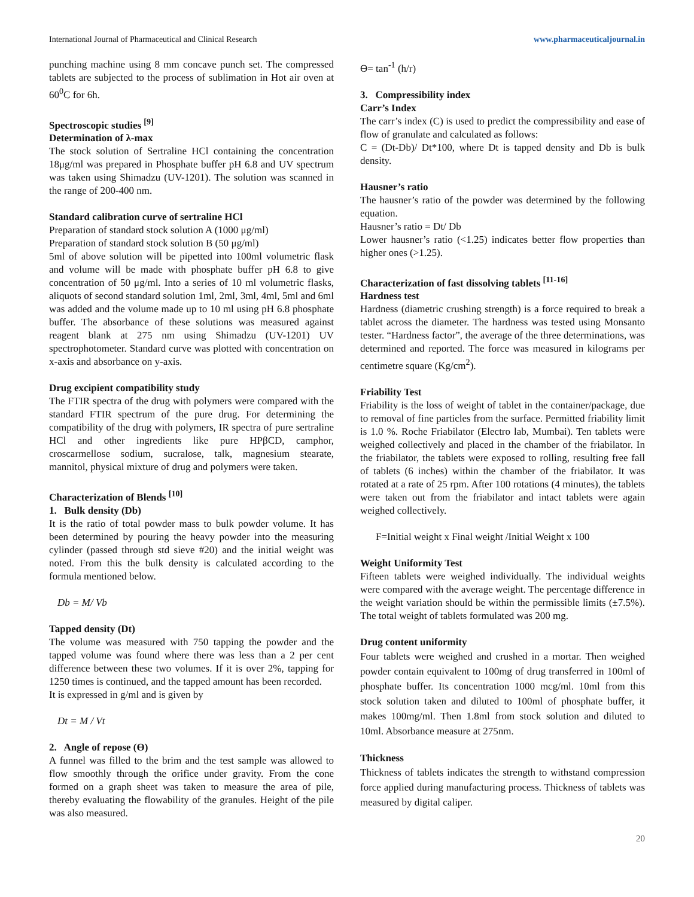International Journal of Pharmaceutical and Clinical Research www.pharmaceuticaljournal.in
punching machine using 8 mm concave punch set. The compressed tablets are subjected to the process of sublimation in Hot air oven at 60<sup>0</sup>C for 6h.
Spectroscopic studies <sup>[9]</sup>
Determination of λ-max
The stock solution of Sertraline HCl containing the concentration 18μg/ml was prepared in Phosphate buffer pH 6.8 and UV spectrum was taken using Shimadzu (UV-1201). The solution was scanned in the range of 200-400 nm.
Standard calibration curve of sertraline HCl
Preparation of standard stock solution A (1000 μg/ml)
Preparation of standard stock solution B (50 μg/ml)
5ml of above solution will be pipetted into 100ml volumetric flask and volume will be made with phosphate buffer pH 6.8 to give concentration of 50 μg/ml. Into a series of 10 ml volumetric flasks, aliquots of second standard solution 1ml, 2ml, 3ml, 4ml, 5ml and 6ml was added and the volume made up to 10 ml using pH 6.8 phosphate buffer. The absorbance of these solutions was measured against reagent blank at 275 nm using Shimadzu (UV-1201) UV spectrophotometer. Standard curve was plotted with concentration on x-axis and absorbance on y-axis.
Drug excipient compatibility study
The FTIR spectra of the drug with polymers were compared with the standard FTIR spectrum of the pure drug. For determining the compatibility of the drug with polymers, IR spectra of pure sertraline HCl and other ingredients like pure HPβCD, camphor, croscarmellose sodium, sucralose, talk, magnesium stearate, mannitol, physical mixture of drug and polymers were taken.
Characterization of Blends <sup>[10]</sup>
1. Bulk density (Db)
It is the ratio of total powder mass to bulk powder volume. It has been determined by pouring the heavy powder into the measuring cylinder (passed through std sieve #20) and the initial weight was noted. From this the bulk density is calculated according to the formula mentioned below.
Db = M/ Vb
Tapped density (Dt)
The volume was measured with 750 tapping the powder and the tapped volume was found where there was less than a 2 per cent difference between these two volumes. If it is over 2%, tapping for 1250 times is continued, and the tapped amount has been recorded.
It is expressed in g/ml and is given by
Dt = M / Vt
2. Angle of repose (Ɵ)
A funnel was filled to the brim and the test sample was allowed to flow smoothly through the orifice under gravity. From the cone formed on a graph sheet was taken to measure the area of pile, thereby evaluating the flowability of the granules. Height of the pile was also measured.
Ɵ= tan<sup>-1</sup> (h/r)
3. Compressibility index
Carr’s Index
The carr’s index (C) is used to predict the compressibility and ease of flow of granulate and calculated as follows:
C = (Dt-Db)/ Dt*100, where Dt is tapped density and Db is bulk density.
Hausner’s ratio
The hausner’s ratio of the powder was determined by the following equation.
Hausner’s ratio = Dt/ Db
Lower hausner’s ratio (<1.25) indicates better flow properties than higher ones (>1.25).
Characterization of fast dissolving tablets <sup>[11-16]</sup>
Hardness test
Hardness (diametric crushing strength) is a force required to break a tablet across the diameter. The hardness was tested using Monsanto tester. “Hardness factor”, the average of the three determinations, was determined and reported. The force was measured in kilograms per centimetre square (Kg/cm<sup>2</sup>).
Friability Test
Friability is the loss of weight of tablet in the container/package, due to removal of fine particles from the surface. Permitted friability limit is 1.0 %. Roche Friabilator (Electro lab, Mumbai). Ten tablets were weighed collectively and placed in the chamber of the friabilator. In the friabilator, the tablets were exposed to rolling, resulting free fall of tablets (6 inches) within the chamber of the friabilator. It was rotated at a rate of 25 rpm. After 100 rotations (4 minutes), the tablets were taken out from the friabilator and intact tablets were again weighed collectively.
F=Initial weight x Final weight /Initial Weight x 100
Weight Uniformity Test
Fifteen tablets were weighed individually. The individual weights were compared with the average weight. The percentage difference in the weight variation should be within the permissible limits (±7.5%). The total weight of tablets formulated was 200 mg.
Drug content uniformity
Four tablets were weighed and crushed in a mortar. Then weighed powder contain equivalent to 100mg of drug transferred in 100ml of phosphate buffer. Its concentration 1000 mcg/ml. 10ml from this stock solution taken and diluted to 100ml of phosphate buffer, it makes 100mg/ml. Then 1.8ml from stock solution and diluted to 10ml. Absorbance measure at 275nm.
Thickness
Thickness of tablets indicates the strength to withstand compression force applied during manufacturing process. Thickness of tablets was measured by digital caliper.
20